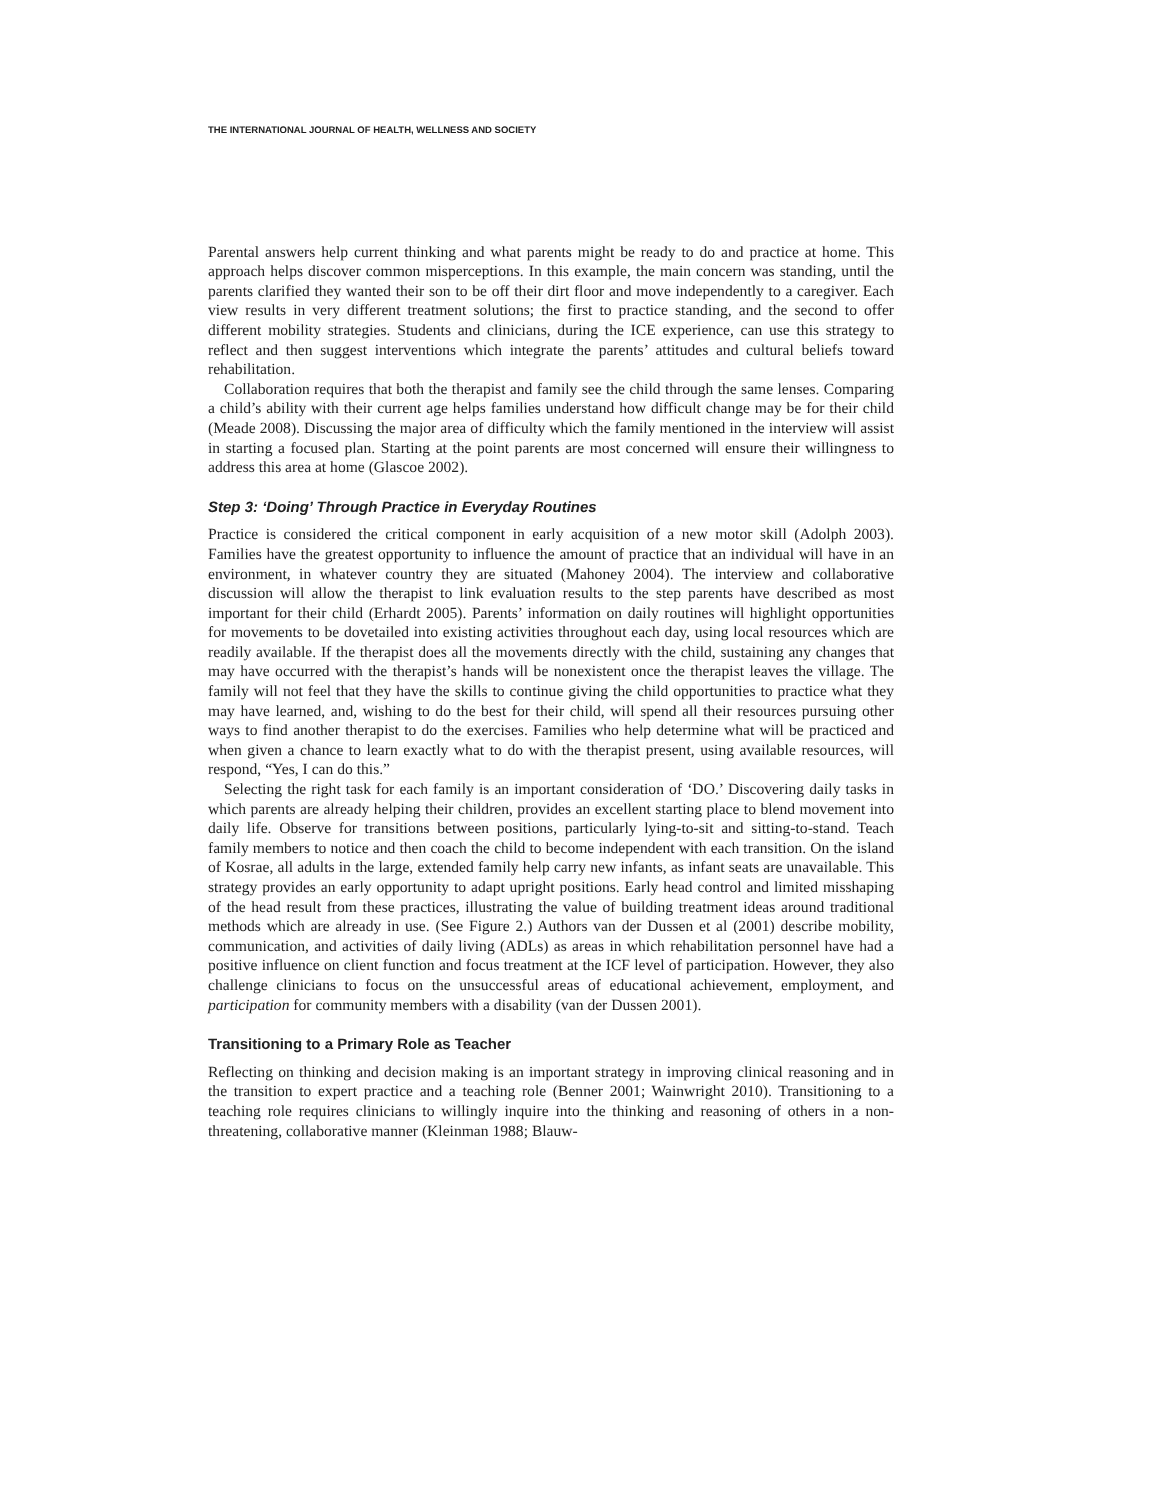THE INTERNATIONAL JOURNAL OF HEALTH, WELLNESS AND SOCIETY
Parental answers help current thinking and what parents might be ready to do and practice at home. This approach helps discover common misperceptions. In this example, the main concern was standing, until the parents clarified they wanted their son to be off their dirt floor and move independently to a caregiver. Each view results in very different treatment solutions; the first to practice standing, and the second to offer different mobility strategies. Students and clinicians, during the ICE experience, can use this strategy to reflect and then suggest interventions which integrate the parents’ attitudes and cultural beliefs toward rehabilitation.
Collaboration requires that both the therapist and family see the child through the same lenses. Comparing a child’s ability with their current age helps families understand how difficult change may be for their child (Meade 2008). Discussing the major area of difficulty which the family mentioned in the interview will assist in starting a focused plan. Starting at the point parents are most concerned will ensure their willingness to address this area at home (Glascoe 2002).
Step 3: ‘Doing’ Through Practice in Everyday Routines
Practice is considered the critical component in early acquisition of a new motor skill (Adolph 2003). Families have the greatest opportunity to influence the amount of practice that an individual will have in an environment, in whatever country they are situated (Mahoney 2004). The interview and collaborative discussion will allow the therapist to link evaluation results to the step parents have described as most important for their child (Erhardt 2005). Parents’ information on daily routines will highlight opportunities for movements to be dovetailed into existing activities throughout each day, using local resources which are readily available. If the therapist does all the movements directly with the child, sustaining any changes that may have occurred with the therapist’s hands will be nonexistent once the therapist leaves the village. The family will not feel that they have the skills to continue giving the child opportunities to practice what they may have learned, and, wishing to do the best for their child, will spend all their resources pursuing other ways to find another therapist to do the exercises. Families who help determine what will be practiced and when given a chance to learn exactly what to do with the therapist present, using available resources, will respond, “Yes, I can do this.”
Selecting the right task for each family is an important consideration of ‘DO.’ Discovering daily tasks in which parents are already helping their children, provides an excellent starting place to blend movement into daily life. Observe for transitions between positions, particularly lying-to-sit and sitting-to-stand. Teach family members to notice and then coach the child to become independent with each transition. On the island of Kosrae, all adults in the large, extended family help carry new infants, as infant seats are unavailable. This strategy provides an early opportunity to adapt upright positions. Early head control and limited misshaping of the head result from these practices, illustrating the value of building treatment ideas around traditional methods which are already in use. (See Figure 2.) Authors van der Dussen et al (2001) describe mobility, communication, and activities of daily living (ADLs) as areas in which rehabilitation personnel have had a positive influence on client function and focus treatment at the ICF level of participation. However, they also challenge clinicians to focus on the unsuccessful areas of educational achievement, employment, and participation for community members with a disability (van der Dussen 2001).
Transitioning to a Primary Role as Teacher
Reflecting on thinking and decision making is an important strategy in improving clinical reasoning and in the transition to expert practice and a teaching role (Benner 2001; Wainwright 2010). Transitioning to a teaching role requires clinicians to willingly inquire into the thinking and reasoning of others in a non-threatening, collaborative manner (Kleinman 1988; Blauw-